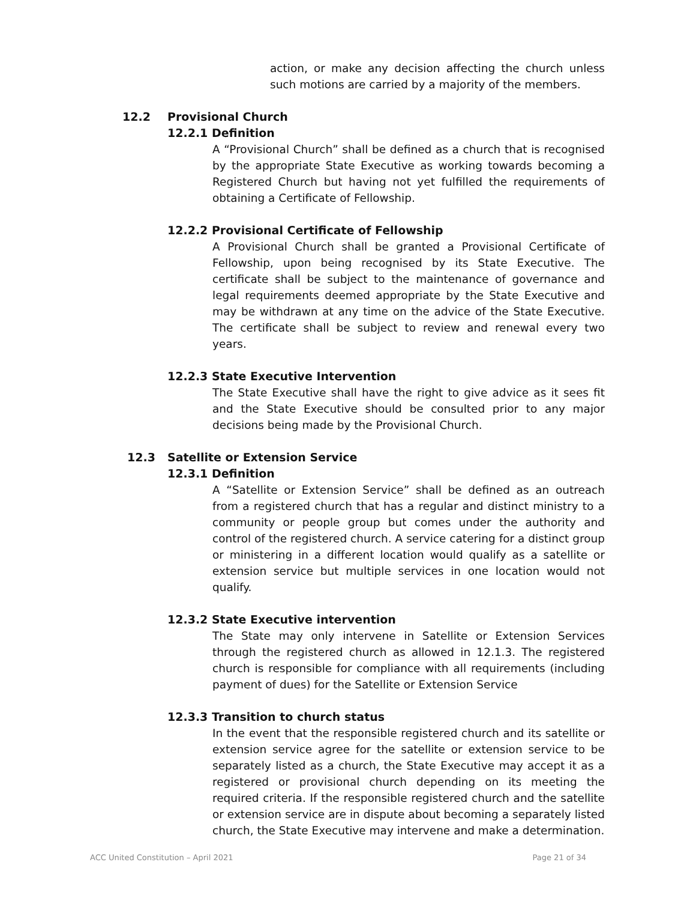action, or make any decision affecting the church unless such motions are carried by a majority of the members.
12.2 Provisional Church
12.2.1 Definition
A “Provisional Church” shall be defined as a church that is recognised by the appropriate State Executive as working towards becoming a Registered Church but having not yet fulfilled the requirements of obtaining a Certificate of Fellowship.
12.2.2 Provisional Certificate of Fellowship
A Provisional Church shall be granted a Provisional Certificate of Fellowship, upon being recognised by its State Executive. The certificate shall be subject to the maintenance of governance and legal requirements deemed appropriate by the State Executive and may be withdrawn at any time on the advice of the State Executive. The certificate shall be subject to review and renewal every two years.
12.2.3 State Executive Intervention
The State Executive shall have the right to give advice as it sees fit and the State Executive should be consulted prior to any major decisions being made by the Provisional Church.
12.3 Satellite or Extension Service
12.3.1 Definition
A “Satellite or Extension Service” shall be defined as an outreach from a registered church that has a regular and distinct ministry to a community or people group but comes under the authority and control of the registered church. A service catering for a distinct group or ministering in a different location would qualify as a satellite or extension service but multiple services in one location would not qualify.
12.3.2 State Executive intervention
The State may only intervene in Satellite or Extension Services through the registered church as allowed in 12.1.3. The registered church is responsible for compliance with all requirements (including payment of dues) for the Satellite or Extension Service
12.3.3 Transition to church status
In the event that the responsible registered church and its satellite or extension service agree for the satellite or extension service to be separately listed as a church, the State Executive may accept it as a registered or provisional church depending on its meeting the required criteria. If the responsible registered church and the satellite or extension service are in dispute about becoming a separately listed church, the State Executive may intervene and make a determination.
ACC United Constitution – April 2021 Page 21 of 34